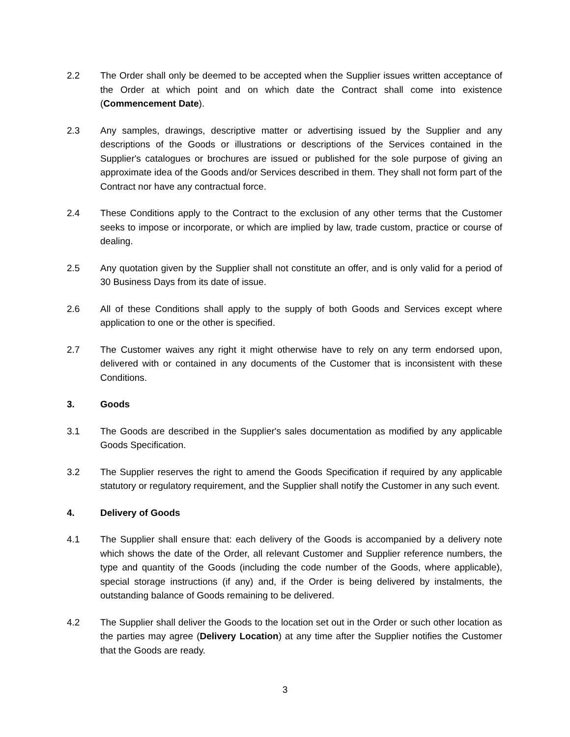2.2 The Order shall only be deemed to be accepted when the Supplier issues written acceptance of the Order at which point and on which date the Contract shall come into existence (Commencement Date).
2.3 Any samples, drawings, descriptive matter or advertising issued by the Supplier and any descriptions of the Goods or illustrations or descriptions of the Services contained in the Supplier's catalogues or brochures are issued or published for the sole purpose of giving an approximate idea of the Goods and/or Services described in them. They shall not form part of the Contract nor have any contractual force.
2.4 These Conditions apply to the Contract to the exclusion of any other terms that the Customer seeks to impose or incorporate, or which are implied by law, trade custom, practice or course of dealing.
2.5 Any quotation given by the Supplier shall not constitute an offer, and is only valid for a period of 30 Business Days from its date of issue.
2.6 All of these Conditions shall apply to the supply of both Goods and Services except where application to one or the other is specified.
2.7 The Customer waives any right it might otherwise have to rely on any term endorsed upon, delivered with or contained in any documents of the Customer that is inconsistent with these Conditions.
3. Goods
3.1 The Goods are described in the Supplier's sales documentation as modified by any applicable Goods Specification.
3.2 The Supplier reserves the right to amend the Goods Specification if required by any applicable statutory or regulatory requirement, and the Supplier shall notify the Customer in any such event.
4. Delivery of Goods
4.1 The Supplier shall ensure that: each delivery of the Goods is accompanied by a delivery note which shows the date of the Order, all relevant Customer and Supplier reference numbers, the type and quantity of the Goods (including the code number of the Goods, where applicable), special storage instructions (if any) and, if the Order is being delivered by instalments, the outstanding balance of Goods remaining to be delivered.
4.2 The Supplier shall deliver the Goods to the location set out in the Order or such other location as the parties may agree (Delivery Location) at any time after the Supplier notifies the Customer that the Goods are ready.
3